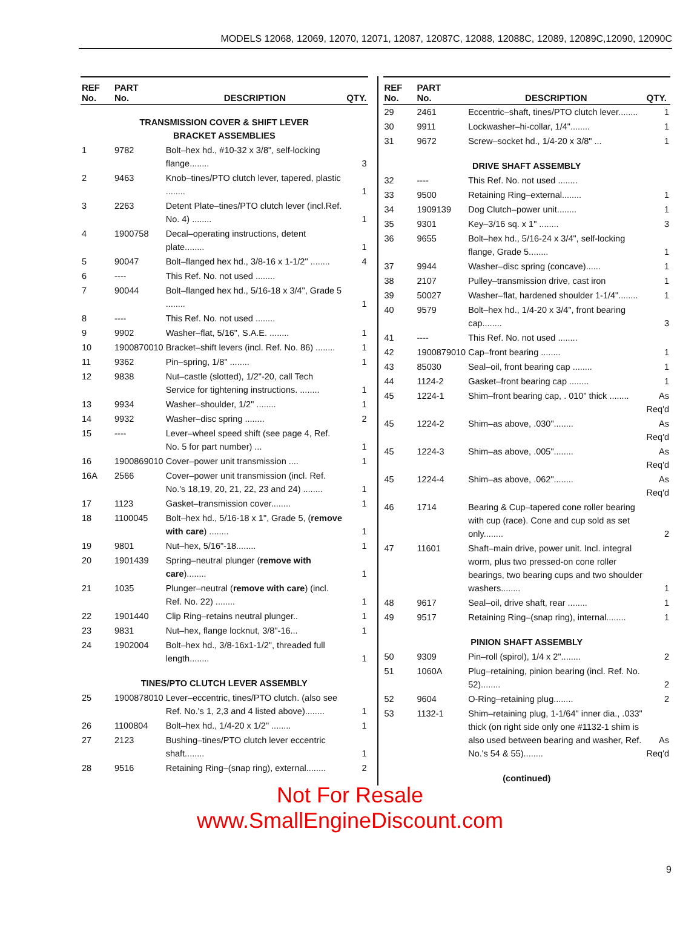MODELS 12068, 12069, 12070, 12071, 12087, 12087C, 12088, 12088C, 12089, 12089C,12090, 12090C
| REF No. | PART No. | DESCRIPTION | QTY. |
| --- | --- | --- | --- |
| TRANSMISSION COVER & SHIFT LEVER BRACKET ASSEMBLIES | | | |
| 1 | 9782 | Bolt–hex hd., #10-32 x 3/8", self-locking flange........ | 3 |
| 2 | 9463 | Knob–tines/PTO clutch lever, tapered, plastic ........ | 1 |
| 3 | 2263 | Detent Plate–tines/PTO clutch lever (incl.Ref. No. 4) ........ | 1 |
| 4 | 1900758 | Decal–operating instructions, detent plate........ | 1 |
| 5 | 90047 | Bolt–flanged hex hd., 3/8-16 x 1-1/2" ........ | 4 |
| 6 | ---- | This Ref. No. not used ........ | |
| 7 | 90044 | Bolt–flanged hex hd., 5/16-18 x 3/4", Grade 5 ........ | 1 |
| 8 | ---- | This Ref. No. not used ........ | |
| 9 | 9902 | Washer–flat, 5/16", S.A.E. ........ | 1 |
| 10 | 1900870010 | Bracket–shift levers (incl. Ref. No. 86) ........ | 1 |
| 11 | 9362 | Pin–spring, 1/8" ........ | 1 |
| 12 | 9838 | Nut–castle (slotted), 1/2"-20, call Tech Service for tightening instructions. ........ | 1 |
| 13 | 9934 | Washer–shoulder, 1/2" ........ | 1 |
| 14 | 9932 | Washer–disc spring ........ | 2 |
| 15 | ---- | Lever–wheel speed shift (see page 4, Ref. No. 5 for part number) ... | 1 |
| 16 | 1900869010 | Cover–power unit transmission .... | 1 |
| 16A | 2566 | Cover–power unit transmission (incl. Ref. No.'s 18,19, 20, 21, 22, 23 and 24) ........ | 1 |
| 17 | 1123 | Gasket–transmission cover........ | 1 |
| 18 | 1100045 | Bolt–hex hd., 5/16-18 x 1", Grade 5, ( remove with care ) ........ | 1 |
| 19 | 9801 | Nut–hex, 5/16"-18........ | 1 |
| 20 | 1901439 | Spring–neutral plunger ( remove with care )........ | 1 |
| 21 | 1035 | Plunger–neutral ( remove with care ) (incl. Ref. No. 22) ........ | 1 |
| 22 | 1901440 | Clip Ring–retains neutral plunger.. | 1 |
| 23 | 9831 | Nut–hex, flange locknut, 3/8"-16... | 1 |
| 24 | 1902004 | Bolt–hex hd., 3/8-16x1-1/2", threaded full length........ | 1 |
| TINES/PTO CLUTCH LEVER ASSEMBLY | | | |
| 25 | 1900878010 | Lever–eccentric, tines/PTO clutch. (also see Ref. No.'s 1, 2,3 and 4 listed above)........ | 1 |
| 26 | 1100804 | Bolt–hex hd., 1/4-20 x 1/2" ........ | 1 |
| 27 | 2123 | Bushing–tines/PTO clutch lever eccentric shaft........ | 1 |
| 28 | 9516 | Retaining Ring–(snap ring), external........ | 2 |
| REF No. | PART No. | DESCRIPTION | QTY. |
| --- | --- | --- | --- |
| 29 | 2461 | Eccentric–shaft, tines/PTO clutch lever........ | 1 |
| 30 | 9911 | Lockwasher–hi-collar, 1/4"........ | 1 |
| 31 | 9672 | Screw–socket hd., 1/4-20 x 3/8" ... | 1 |
| DRIVE SHAFT ASSEMBLY | | | |
| 32 | ---- | This Ref. No. not used ........ | |
| 33 | 9500 | Retaining Ring–external........ | 1 |
| 34 | 1909139 | Dog Clutch–power unit........ | 1 |
| 35 | 9301 | Key–3/16 sq. x 1" ........ | 3 |
| 36 | 9655 | Bolt–hex hd., 5/16-24 x 3/4", self-locking flange, Grade 5........ | 1 |
| 37 | 9944 | Washer–disc spring (concave)...... | 1 |
| 38 | 2107 | Pulley–transmission drive, cast iron | 1 |
| 39 | 50027 | Washer–flat, hardened shoulder 1-1/4"........ | 1 |
| 40 | 9579 | Bolt–hex hd., 1/4-20 x 3/4", front bearing cap........ | 3 |
| 41 | ---- | This Ref. No. not used ........ | |
| 42 | 1900879010 | Cap–front bearing ........ | 1 |
| 43 | 85030 | Seal–oil, front bearing cap ........ | 1 |
| 44 | 1124-2 | Gasket–front bearing cap ........ | 1 |
| 45 | 1224-1 | Shim–front bearing cap, . 010" thick ........ | As Req'd |
| 45 | 1224-2 | Shim–as above, .030"........ | As Req'd |
| 45 | 1224-3 | Shim–as above, .005"........ | As Req'd |
| 45 | 1224-4 | Shim–as above, .062"........ | As Req'd |
| 46 | 1714 | Bearing & Cup–tapered cone roller bearing with cup (race). Cone and cup sold as set only........ | 2 |
| 47 | 11601 | Shaft–main drive, power unit. Incl. integral worm, plus two pressed-on cone roller bearings, two bearing cups and two shoulder washers........ | 1 |
| 48 | 9617 | Seal–oil, drive shaft, rear ........ | 1 |
| 49 | 9517 | Retaining Ring–(snap ring), internal........ | 1 |
| PINION SHAFT ASSEMBLY | | | |
| 50 | 9309 | Pin–roll (spirol), 1/4 x 2"........ | 2 |
| 51 | 1060A | Plug–retaining, pinion bearing (incl. Ref. No. 52)........ | 2 |
| 52 | 9604 | O-Ring–retaining plug........ | 2 |
| 53 | 1132-1 | Shim–retaining plug, 1-1/64" inner dia., .033" thick (on right side only one #1132-1 shim is also used between bearing and washer, Ref. No.'s 54 & 55)........ | As Req'd |
| (continued) | | | |
9
Not For Resale
www.SmallEngineDiscount.com